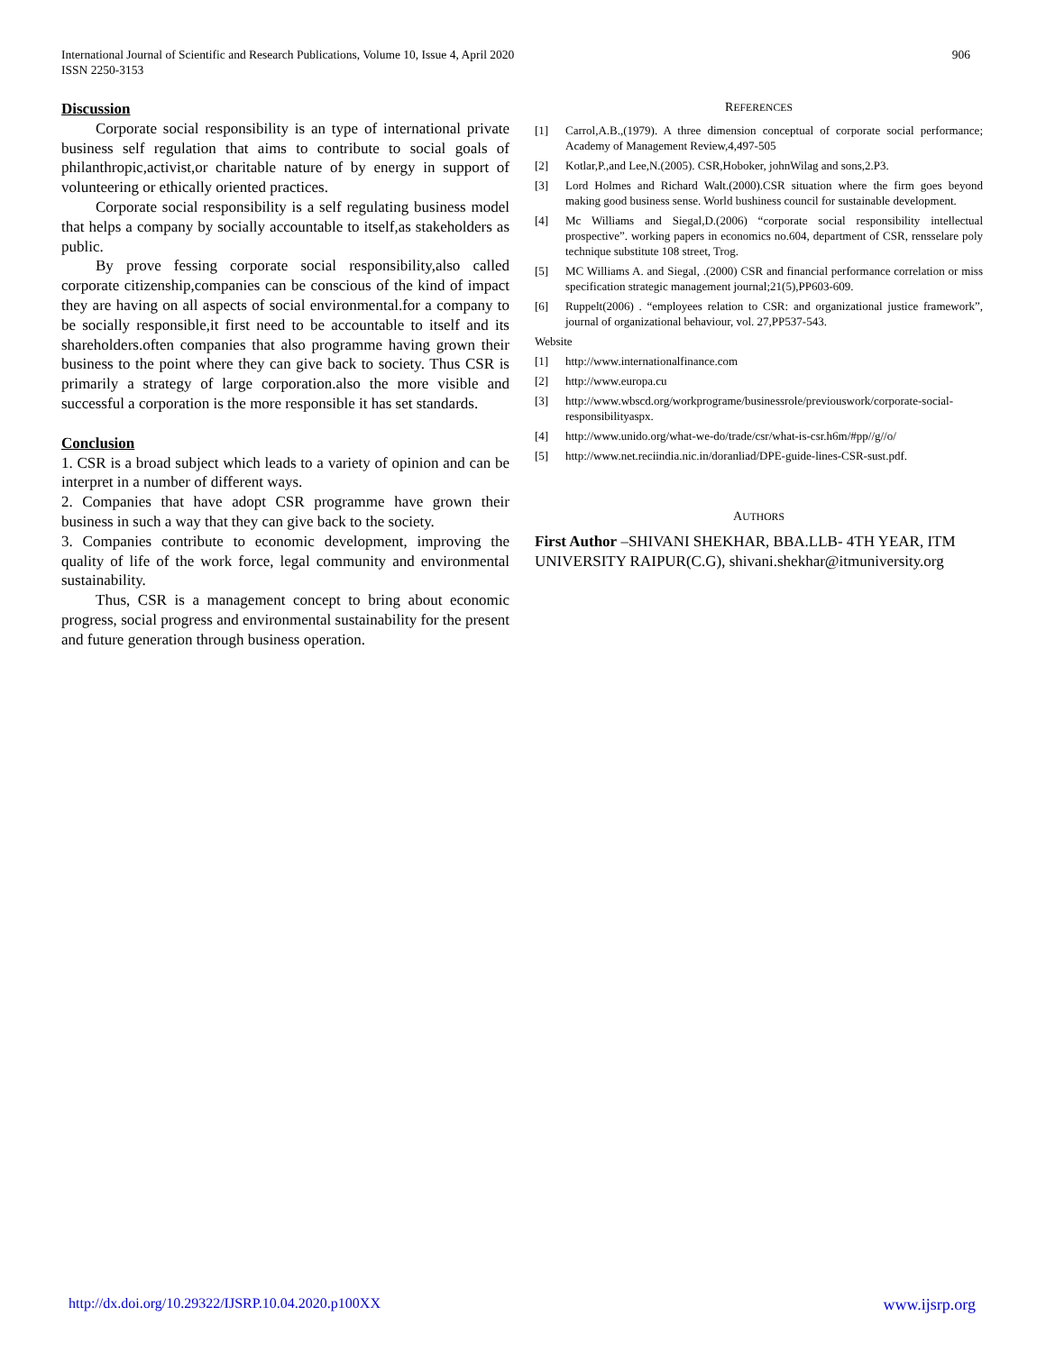International Journal of Scientific and Research Publications, Volume 10, Issue 4, April 2020
ISSN 2250-3153
906
Discussion
Corporate social responsibility is an type of international private business self regulation that aims to contribute to social goals of philanthropic,activist,or charitable nature of by energy in support of volunteering or ethically oriented practices.
Corporate social responsibility is a self regulating business model that helps a company by socially accountable to itself,as stakeholders as public.
By prove fessing corporate social responsibility,also called corporate citizenship,companies can be conscious of the kind of impact they are having on all aspects of social environmental.for a company to be socially responsible,it first need to be accountable to itself and its shareholders.often companies that also programme having grown their business to the point where they can give back to society. Thus CSR is primarily a strategy of large corporation.also the more visible and successful a corporation is the more responsible it has set standards.
Conclusion
1. CSR is a broad subject which leads to a variety of opinion and can be interpret in a number of different ways.
2. Companies that have adopt CSR programme have grown their business in such a way that they can give back to the society.
3. Companies contribute to economic development, improving the quality of life of the work force, legal community and environmental sustainability.
Thus, CSR is a management concept to bring about economic progress, social progress and environmental sustainability for the present and future generation through business operation.
REFERENCES
[1] Carrol,A.B.,(1979). A three dimension conceptual of corporate social performance; Academy of Management Review,4,497-505
[2] Kotlar,P.,and Lee,N.(2005). CSR,Hoboker, johnWilag and sons,2.P3.
[3] Lord Holmes and Richard Walt.(2000).CSR situation where the firm goes beyond making good business sense. World bushiness council for sustainable development.
[4] Mc Williams and Siegal,D.(2006) “corporate social responsibility intellectual prospective”. working papers in economics no.604, department of CSR, rensselare poly technique substitute 108 street, Trog.
[5] MC Williams A. and Siegal, .(2000) CSR and financial performance correlation or miss specification strategic management journal;21(5),PP603-609.
[6] Ruppelt(2006) . “employees relation to CSR: and organizational justice framework”, journal of organizational behaviour, vol. 27,PP537-543.
Website
[1] http://www.internationalfinance.com
[2] http://www.europa.cu
[3] http://www.wbscd.org/workprograme/businessrole/previouswork/corporate-social-responsibilityaspx.
[4] http://www.unido.org/what-we-do/trade/csr/what-is-csr.h6m/#pp//g//o/
[5] http://www.net.reciindia.nic.in/doranliad/DPE-guide-lines-CSR-sust.pdf.
AUTHORS
First Author –SHIVANI SHEKHAR, BBA.LLB- 4TH YEAR, ITM UNIVERSITY RAIPUR(C.G), shivani.shekhar@itmuniversity.org
http://dx.doi.org/10.29322/IJSRP.10.04.2020.p100XX www.ijsrp.org